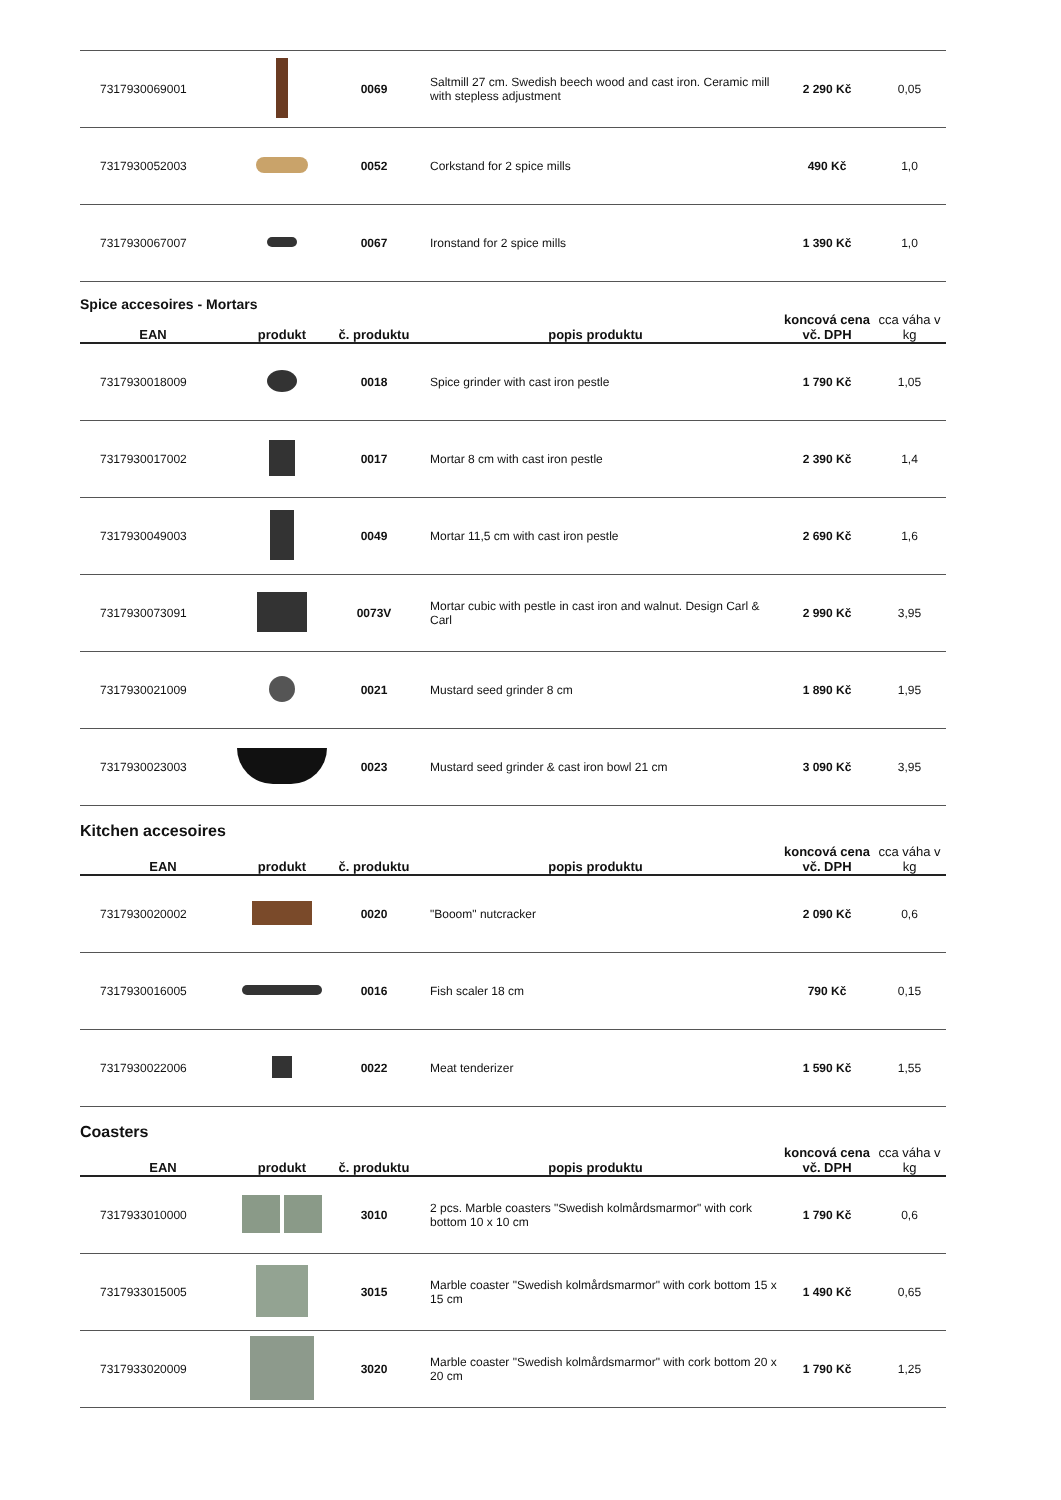| 7317930069001 | | 0069 | Saltmill 27 cm. Swedish beech wood and cast iron. Ceramic mill with stepless adjustment | 2 290 Kč | 0,05 |
| 7317930052003 | | 0052 | Corkstand for 2 spice mills | 490 Kč | 1,0 |
| 7317930067007 | | 0067 | Ironstand for 2 spice mills | 1 390 Kč | 1,0 |
Spice accesoires - Mortars
| EAN | produkt | č. produktu | popis produktu | koncová cena vč. DPH | cca váha v kg |
| --- | --- | --- | --- | --- | --- |
| 7317930018009 | | 0018 | Spice grinder with cast iron pestle | 1 790 Kč | 1,05 |
| 7317930017002 | | 0017 | Mortar 8 cm with cast iron pestle | 2 390 Kč | 1,4 |
| 7317930049003 | | 0049 | Mortar 11,5 cm with cast iron pestle | 2 690 Kč | 1,6 |
| 7317930073091 | | 0073V | Mortar cubic with pestle in cast iron and walnut. Design Carl & Carl | 2 990 Kč | 3,95 |
| 7317930021009 | | 0021 | Mustard seed grinder 8 cm | 1 890 Kč | 1,95 |
| 7317930023003 | | 0023 | Mustard seed grinder & cast iron bowl 21 cm | 3 090 Kč | 3,95 |
Kitchen accesoires
| EAN | produkt | č. produktu | popis produktu | koncová cena vč. DPH | cca váha v kg |
| --- | --- | --- | --- | --- | --- |
| 7317930020002 | | 0020 | "Booom" nutcracker | 2 090 Kč | 0,6 |
| 7317930016005 | | 0016 | Fish scaler 18 cm | 790 Kč | 0,15 |
| 7317930022006 | | 0022 | Meat tenderizer | 1 590 Kč | 1,55 |
Coasters
| EAN | produkt | č. produktu | popis produktu | koncová cena vč. DPH | cca váha v kg |
| --- | --- | --- | --- | --- | --- |
| 7317933010000 | | 3010 | 2 pcs. Marble coasters "Swedish kolmårdsmarmor" with cork bottom 10 x 10 cm | 1 790 Kč | 0,6 |
| 7317933015005 | | 3015 | Marble coaster "Swedish kolmårdsmarmor" with cork bottom 15 x 15 cm | 1 490 Kč | 0,65 |
| 7317933020009 | | 3020 | Marble coaster "Swedish kolmårdsmarmor" with cork bottom 20 x 20 cm | 1 790 Kč | 1,25 |